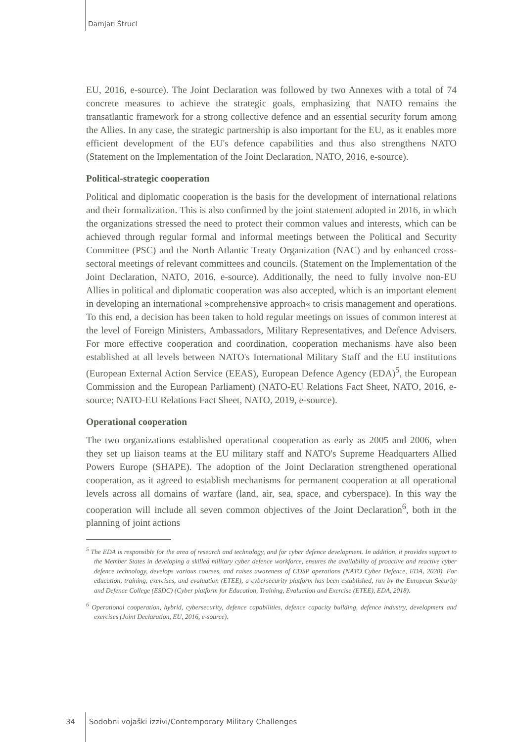Damjan Štrucl
EU, 2016, e-source). The Joint Declaration was followed by two Annexes with a total of 74 concrete measures to achieve the strategic goals, emphasizing that NATO remains the transatlantic framework for a strong collective defence and an essential security forum among the Allies. In any case, the strategic partnership is also important for the EU, as it enables more efficient development of the EU's defence capabilities and thus also strengthens NATO (Statement on the Implementation of the Joint Declaration, NATO, 2016, e-source).
Political-strategic cooperation
Political and diplomatic cooperation is the basis for the development of international relations and their formalization. This is also confirmed by the joint statement adopted in 2016, in which the organizations stressed the need to protect their common values and interests, which can be achieved through regular formal and informal meetings between the Political and Security Committee (PSC) and the North Atlantic Treaty Organization (NAC) and by enhanced cross-sectoral meetings of relevant committees and councils. (Statement on the Implementation of the Joint Declaration, NATO, 2016, e-source). Additionally, the need to fully involve non-EU Allies in political and diplomatic cooperation was also accepted, which is an important element in developing an international »comprehensive approach« to crisis management and operations. To this end, a decision has been taken to hold regular meetings on issues of common interest at the level of Foreign Ministers, Ambassadors, Military Representatives, and Defence Advisers. For more effective cooperation and coordination, cooperation mechanisms have also been established at all levels between NATO's International Military Staff and the EU institutions (European External Action Service (EEAS), European Defence Agency (EDA)<sup>5</sup>, the European Commission and the European Parliament) (NATO-EU Relations Fact Sheet, NATO, 2016, e-source; NATO-EU Relations Fact Sheet, NATO, 2019, e-source).
Operational cooperation
The two organizations established operational cooperation as early as 2005 and 2006, when they set up liaison teams at the EU military staff and NATO's Supreme Headquarters Allied Powers Europe (SHAPE). The adoption of the Joint Declaration strengthened operational cooperation, as it agreed to establish mechanisms for permanent cooperation at all operational levels across all domains of warfare (land, air, sea, space, and cyberspace). In this way the cooperation will include all seven common objectives of the Joint Declaration<sup>6</sup>, both in the planning of joint actions
<sup>5</sup> The EDA is responsible for the area of research and technology, and for cyber defence development. In addition, it provides support to the Member States in developing a skilled military cyber defence workforce, ensures the availability of proactive and reactive cyber defence technology, develops various courses, and raises awareness of CDSP operations (NATO Cyber Defence, EDA, 2020). For education, training, exercises, and evaluation (ETEE), a cybersecurity platform has been established, run by the European Security and Defence College (ESDC) (Cyber platform for Education, Training, Evaluation and Exercise (ETEE), EDA, 2018).
<sup>6</sup> Operational cooperation, hybrid, cybersecurity, defence capabilities, defence capacity building, defence industry, development and exercises (Joint Declaration, EU, 2016, e-source).
34 Sodobni vojaški izzivi/Contemporary Military Challenges